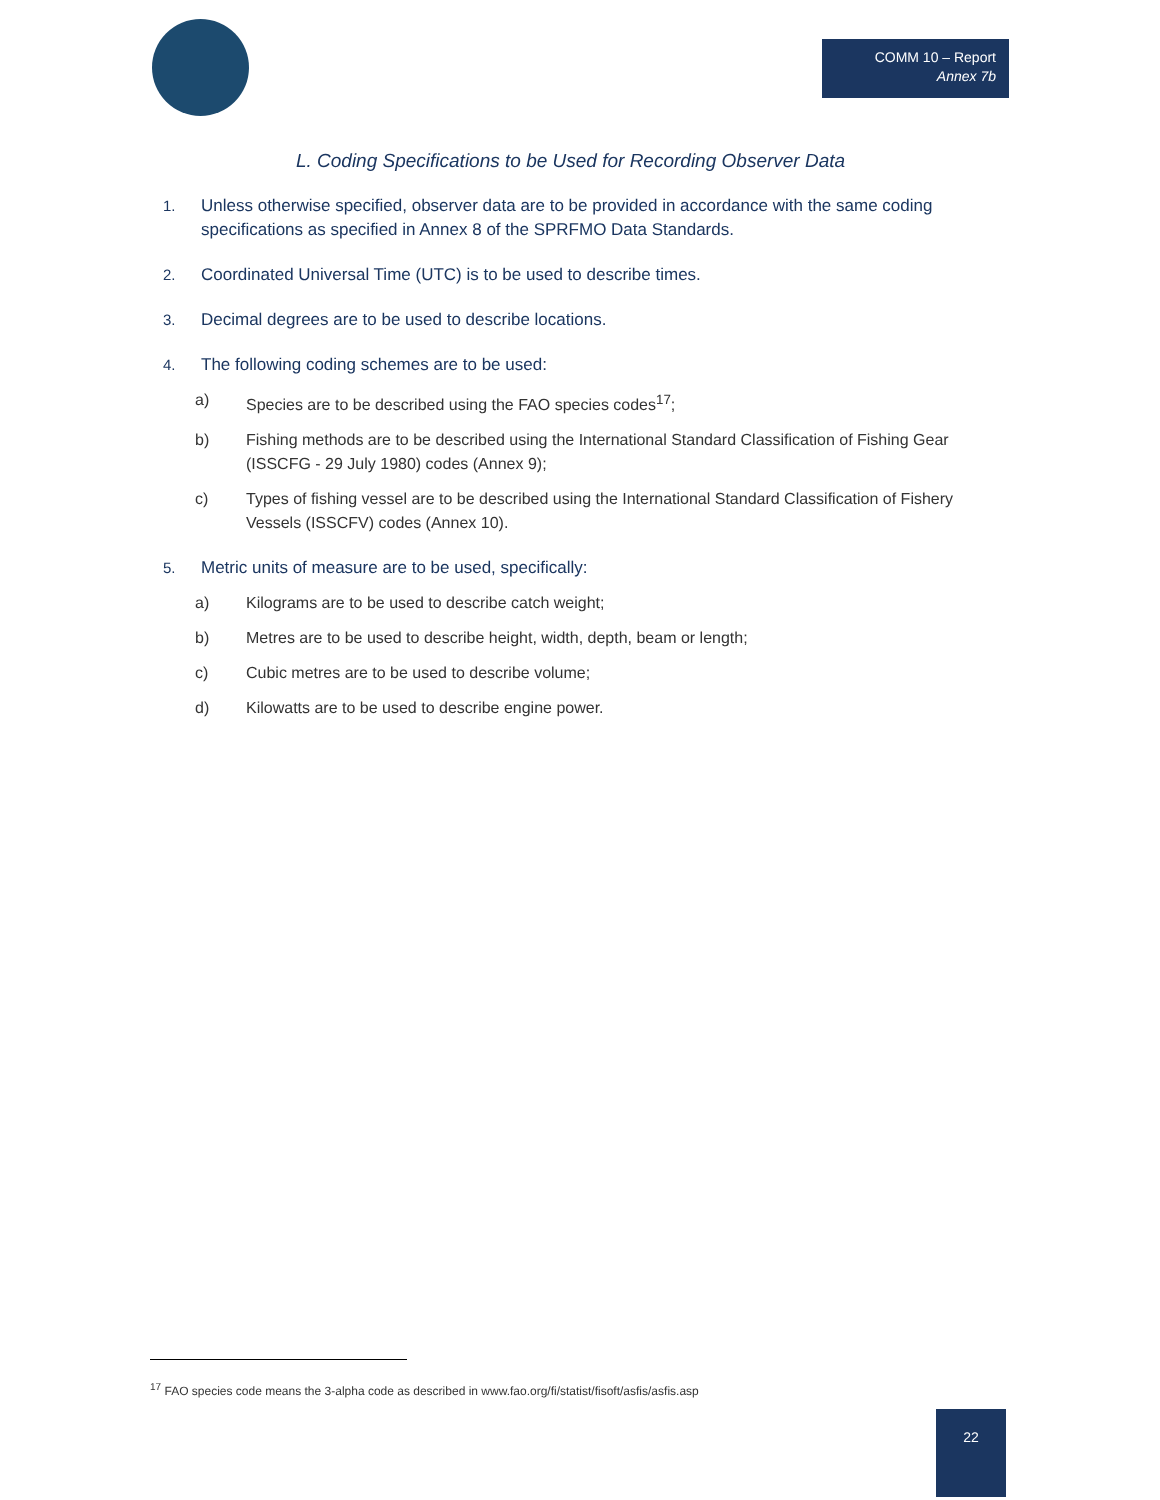COMM 10 – Report
Annex 7b
L. Coding Specifications to be Used for Recording Observer Data
1. Unless otherwise specified, observer data are to be provided in accordance with the same coding specifications as specified in Annex 8 of the SPRFMO Data Standards.
2. Coordinated Universal Time (UTC) is to be used to describe times.
3. Decimal degrees are to be used to describe locations.
4. The following coding schemes are to be used:
a) Species are to be described using the FAO species codes<sup>17</sup>;
b) Fishing methods are to be described using the International Standard Classification of Fishing Gear (ISSCFG - 29 July 1980) codes (Annex 9);
c) Types of fishing vessel are to be described using the International Standard Classification of Fishery Vessels (ISSCFV) codes (Annex 10).
5. Metric units of measure are to be used, specifically:
a) Kilograms are to be used to describe catch weight;
b) Metres are to be used to describe height, width, depth, beam or length;
c) Cubic metres are to be used to describe volume;
d) Kilowatts are to be used to describe engine power.
<sup>17</sup> FAO species code means the 3-alpha code as described in www.fao.org/fi/statist/fisoft/asfis/asfis.asp
22